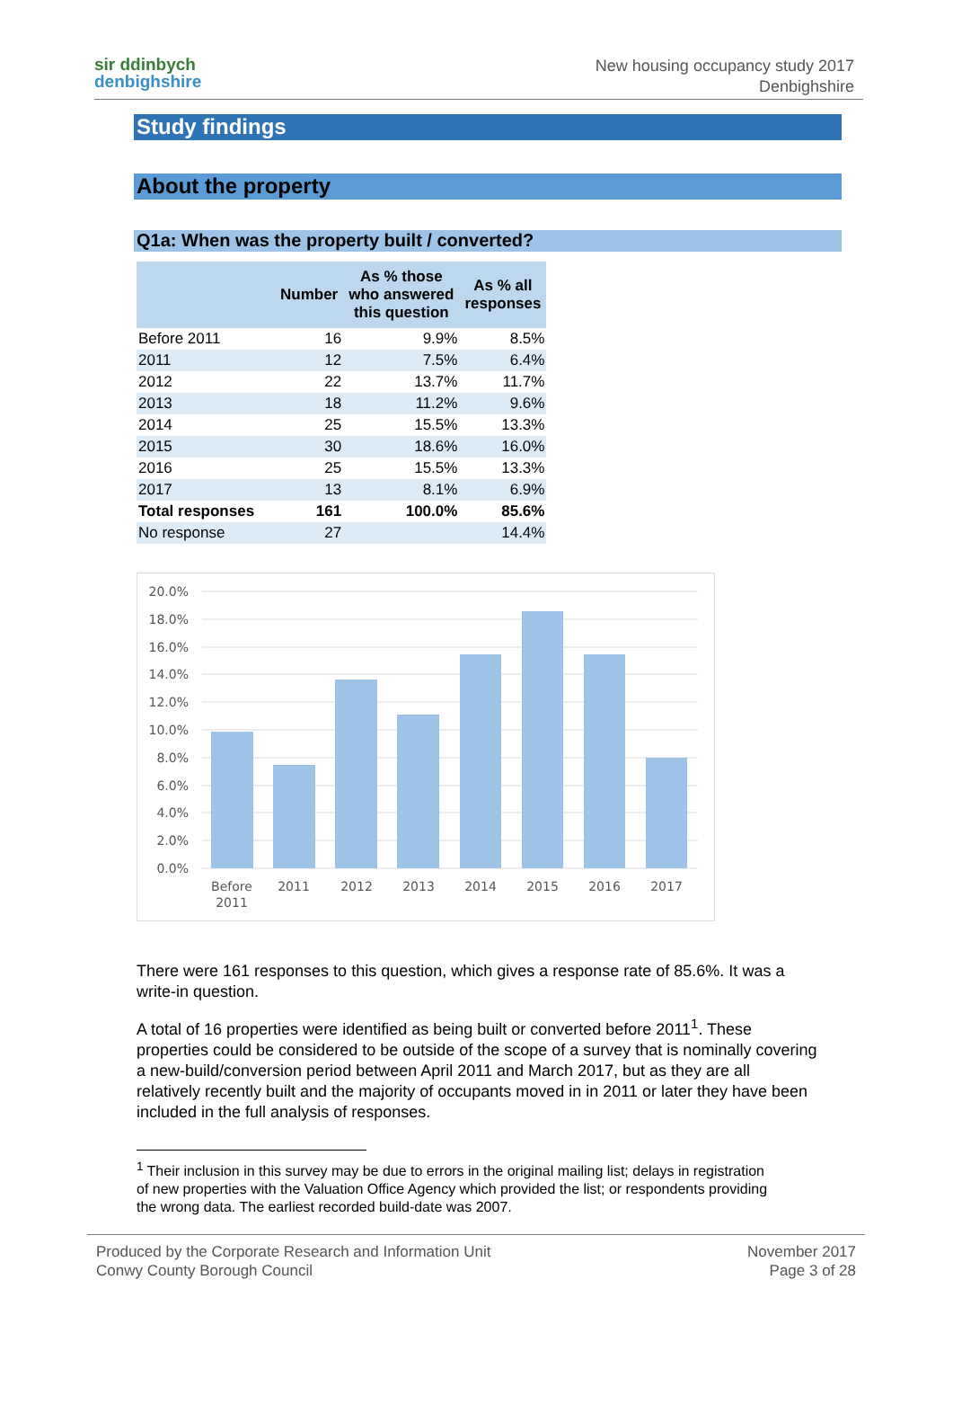sir ddinbych
denbighshire
New housing occupancy study 2017
Denbighshire
Study findings
About the property
Q1a: When was the property built / converted?
| | Number | As % those who answered this question | As % all responses |
| --- | --- | --- | --- |
| Before 2011 | 16 | 9.9% | 8.5% |
| 2011 | 12 | 7.5% | 6.4% |
| 2012 | 22 | 13.7% | 11.7% |
| 2013 | 18 | 11.2% | 9.6% |
| 2014 | 25 | 15.5% | 13.3% |
| 2015 | 30 | 18.6% | 16.0% |
| 2016 | 25 | 15.5% | 13.3% |
| 2017 | 13 | 8.1% | 6.9% |
| Total responses | 161 | 100.0% | 85.6% |
| No response | 27 | | 14.4% |
20.0%
18.0%
16.0%
14.0%
12.0%
10.0%
8.0%
6.0%
4.0%
2.0%
0.0%
Before
2011
2011
2012
2013
2014
2015
2016
2017
There were 161 responses to this question, which gives a response rate of 85.6%. It was a write-in question.
A total of 16 properties were identified as being built or converted before 2011<sup>1</sup>. These properties could be considered to be outside of the scope of a survey that is nominally covering a new-build/conversion period between April 2011 and March 2017, but as they are all relatively recently built and the majority of occupants moved in in 2011 or later they have been included in the full analysis of responses.
<sup>1</sup> Their inclusion in this survey may be due to errors in the original mailing list; delays in registration of new properties with the Valuation Office Agency which provided the list; or respondents providing the wrong data. The earliest recorded build-date was 2007.
Produced by the Corporate Research and Information Unit
Conwy County Borough Council
November 2017
Page 3 of 28